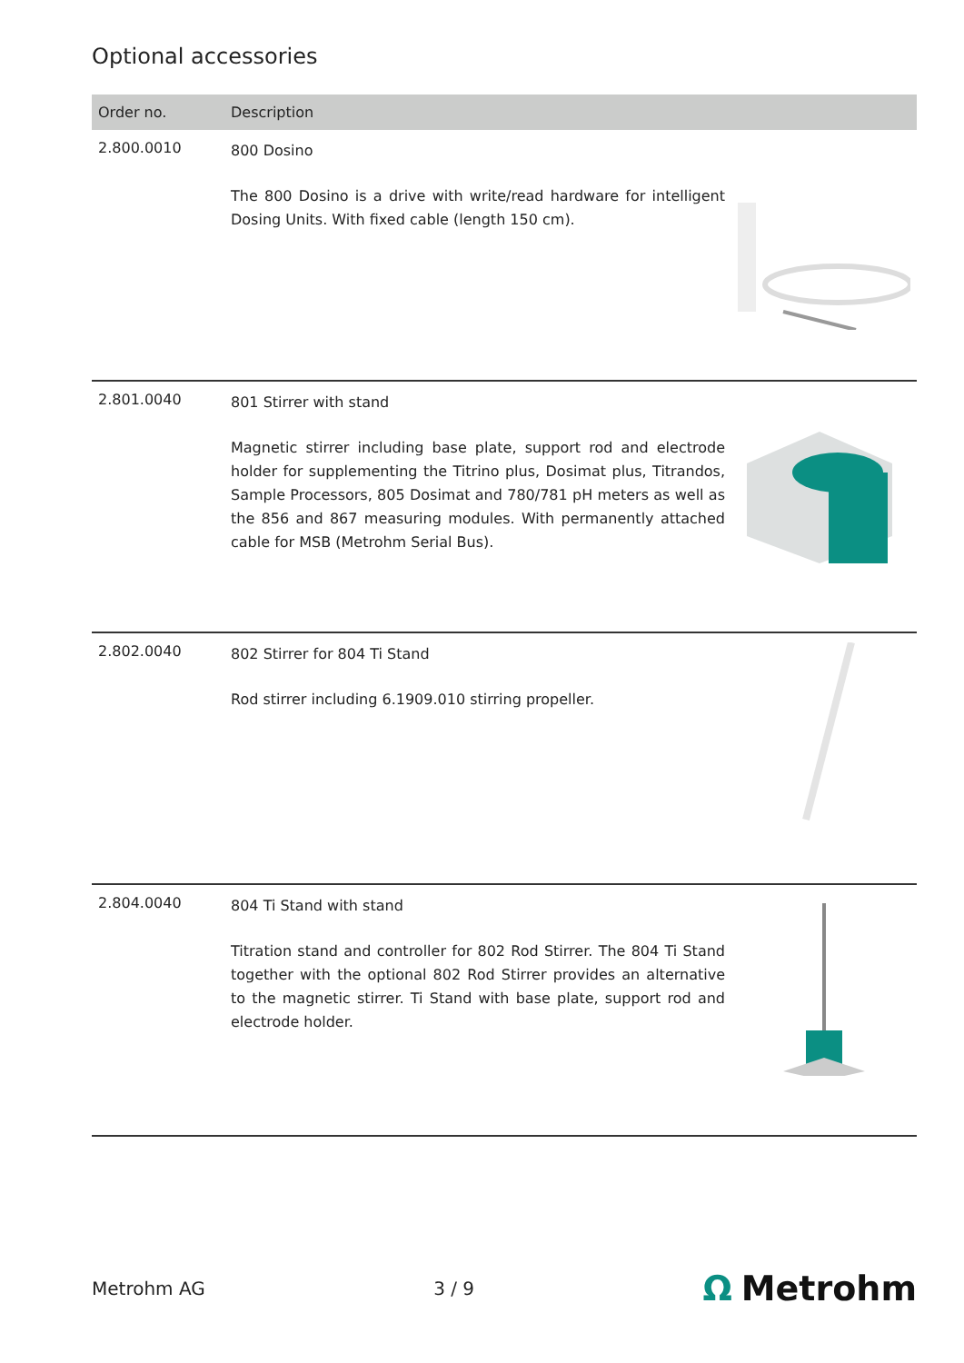Optional accessories
| Order no. | Description | |
| --- | --- | --- |
| 2.800.0010 | 800 Dosino The 800 Dosino is a drive with write/read hardware for intelligent Dosing Units. With fixed cable (length 150 cm). | |
| 2.801.0040 | 801 Stirrer with stand Magnetic stirrer including base plate, support rod and electrode holder for supplementing the Titrino plus, Dosimat plus, Titrandos, Sample Processors, 805 Dosimat and 780/781 pH meters as well as the 856 and 867 measuring modules. With permanently attached cable for MSB (Metrohm Serial Bus). | |
| 2.802.0040 | 802 Stirrer for 804 Ti Stand Rod stirrer including 6.1909.010 stirring propeller. | |
| 2.804.0040 | 804 Ti Stand with stand Titration stand and controller for 802 Rod Stirrer. The 804 Ti Stand together with the optional 802 Rod Stirrer provides an alternative to the magnetic stirrer. Ti Stand with base plate, support rod and electrode holder. | |
Metrohm AG 3 / 9 Ω Metrohm